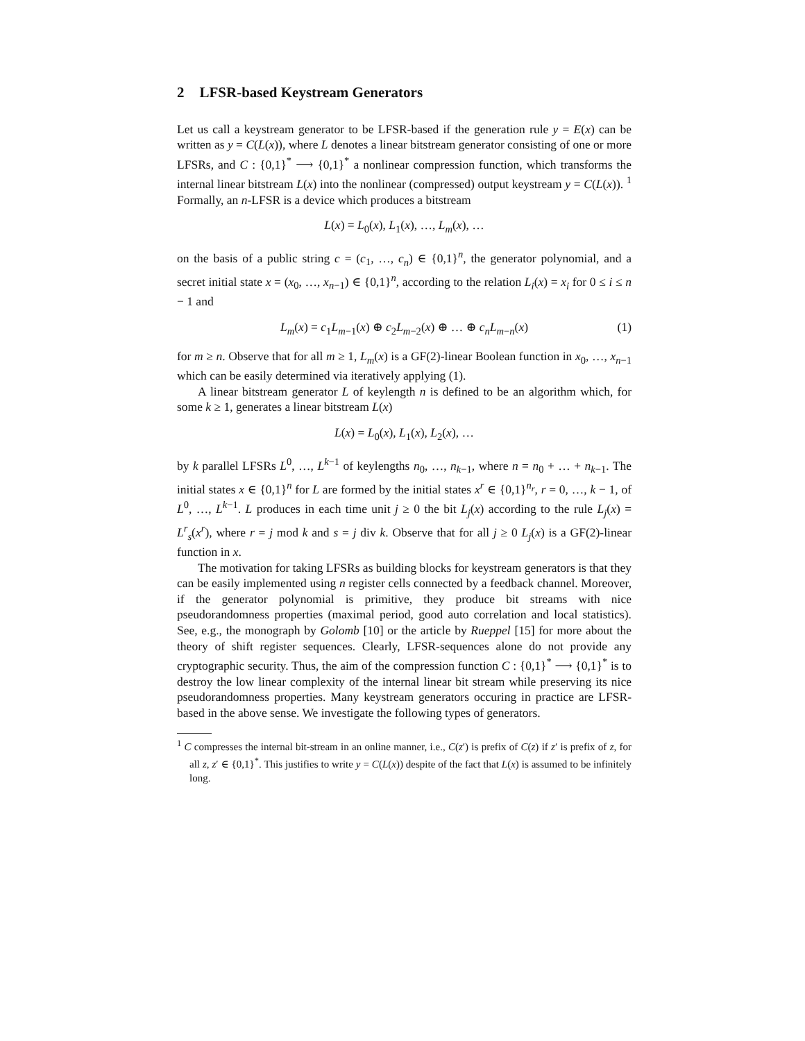2 LFSR-based Keystream Generators
Let us call a keystream generator to be LFSR-based if the generation rule y = E(x) can be written as y = C(L(x)), where L denotes a linear bitstream generator consisting of one or more LFSRs, and C : {0,1}<sup>*</sup> ⟶ {0,1}<sup>*</sup> a nonlinear compression function, which transforms the internal linear bitstream L(x) into the nonlinear (compressed) output keystream y = C(L(x)). <sup>1</sup> Formally, an n-LFSR is a device which produces a bitstream
L(x) = L<sub>0</sub>(x), L<sub>1</sub>(x), …, L<sub>m</sub>(x), …
on the basis of a public string c = (c<sub>1</sub>, …, c<sub>n</sub>) ∈ {0,1}<sup>n</sup>, the generator polynomial, and a secret initial state x = (x<sub>0</sub>, …, x<sub>n−1</sub>) ∈ {0,1}<sup>n</sup>, according to the relation L<sub>i</sub>(x) = x<sub>i</sub> for 0 ≤ i ≤ n − 1 and
L<sub>m</sub>(x) = c<sub>1</sub>L<sub>m−1</sub>(x) ⊕ c<sub>2</sub>L<sub>m−2</sub>(x) ⊕ … ⊕ c<sub>n</sub>L<sub>m−n</sub>(x) (1)
for m ≥ n. Observe that for all m ≥ 1, L<sub>m</sub>(x) is a GF(2)-linear Boolean function in x<sub>0</sub>, …, x<sub>n−1</sub> which can be easily determined via iteratively applying (1).
A linear bitstream generator L of keylength n is defined to be an algorithm which, for some k ≥ 1, generates a linear bitstream L(x)
L(x) = L<sub>0</sub>(x), L<sub>1</sub>(x), L<sub>2</sub>(x), …
by k parallel LFSRs L<sup>0</sup>, …, L<sup>k−1</sup> of keylengths n<sub>0</sub>, …, n<sub>k−1</sub>, where n = n<sub>0</sub> + … + n<sub>k−1</sub>. The initial states x ∈ {0,1}<sup>n</sup> for L are formed by the initial states x<sup>r</sup> ∈ {0,1}<sup>n<sub>r</sub></sup>, r = 0, …, k − 1, of L<sup>0</sup>, …, L<sup>k−1</sup>. L produces in each time unit j ≥ 0 the bit L<sub>j</sub>(x) according to the rule L<sub>j</sub>(x) = L<sup>r</sup><sub>s</sub>(x<sup>r</sup>), where r = j mod k and s = j div k. Observe that for all j ≥ 0 L<sub>j</sub>(x) is a GF(2)-linear function in x.
The motivation for taking LFSRs as building blocks for keystream generators is that they can be easily implemented using n register cells connected by a feedback channel. Moreover, if the generator polynomial is primitive, they produce bit streams with nice pseudorandomness properties (maximal period, good auto correlation and local statistics). See, e.g., the monograph by Golomb [10] or the article by Rueppel [15] for more about the theory of shift register sequences. Clearly, LFSR-sequences alone do not provide any cryptographic security. Thus, the aim of the compression function C : {0,1}<sup>*</sup> ⟶ {0,1}<sup>*</sup> is to destroy the low linear complexity of the internal linear bit stream while preserving its nice pseudorandomness properties. Many keystream generators occuring in practice are LFSR-based in the above sense. We investigate the following types of generators.
<sup>1</sup> C compresses the internal bit-stream in an online manner, i.e., C(z′) is prefix of C(z) if z′ is prefix of z, for all z, z′ ∈ {0,1}<sup>*</sup>. This justifies to write y = C(L(x)) despite of the fact that L(x) is assumed to be infinitely long.